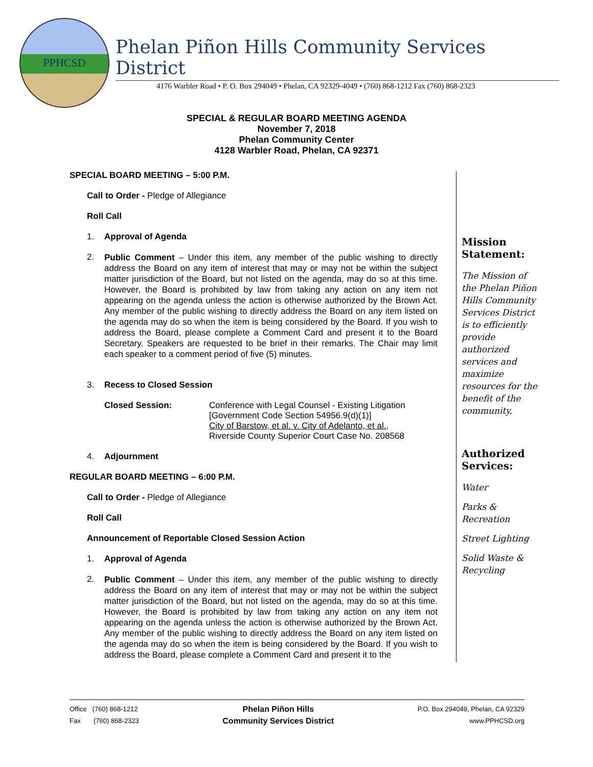PPHCSD
Phelan Piñon Hills Community Services District
4176 Warbler Road • P. O. Box 294049 • Phelan, CA 92329-4049 • (760) 868-1212 Fax (760) 868-2323
SPECIAL & REGULAR BOARD MEETING AGENDA
November 7, 2018
Phelan Community Center
4128 Warbler Road, Phelan, CA 92371
SPECIAL BOARD MEETING – 5:00 P.M.
Call to Order - Pledge of Allegiance
Roll Call
1. Approval of Agenda
2.
Public Comment – Under this item, any member of the public wishing to directly address the Board on any item of interest that may or may not be within the subject matter jurisdiction of the Board, but not listed on the agenda, may do so at this time. However, the Board is prohibited by law from taking any action on any item not appearing on the agenda unless the action is otherwise authorized by the Brown Act. Any member of the public wishing to directly address the Board on any item listed on the agenda may do so when the item is being considered by the Board. If you wish to address the Board, please complete a Comment Card and present it to the Board Secretary. Speakers are requested to be brief in their remarks. The Chair may limit each speaker to a comment period of five (5) minutes.
3. Recess to Closed Session
Closed Session: Conference with Legal Counsel - Existing Litigation
[Government Code Section 54956.9(d)(1)]
City of Barstow, et al. v. City of Adelanto, et al.,
Riverside County Superior Court Case No. 208568
4. Adjournment
REGULAR BOARD MEETING – 6:00 P.M.
Call to Order - Pledge of Allegiance
Roll Call
Announcement of Reportable Closed Session Action
1. Approval of Agenda
2.
Public Comment – Under this item, any member of the public wishing to directly address the Board on any item of interest that may or may not be within the subject matter jurisdiction of the Board, but not listed on the agenda, may do so at this time. However, the Board is prohibited by law from taking any action on any item not appearing on the agenda unless the action is otherwise authorized by the Brown Act. Any member of the public wishing to directly address the Board on any item listed on the agenda may do so when the item is being considered by the Board. If you wish to address the Board, please complete a Comment Card and present it to the
Mission Statement:
The Mission of the Phelan Piñon Hills Community Services District is to efficiently provide authorized services and maximize resources for the benefit of the community.
Authorized Services:
Water
Parks & Recreation
Street Lighting
Solid Waste & Recycling
Office (760) 868-1212
Fax (760) 868-2323
Phelan Piñon Hills
Community Services District
P.O. Box 294049, Phelan, CA 92329
www.PPHCSD.org